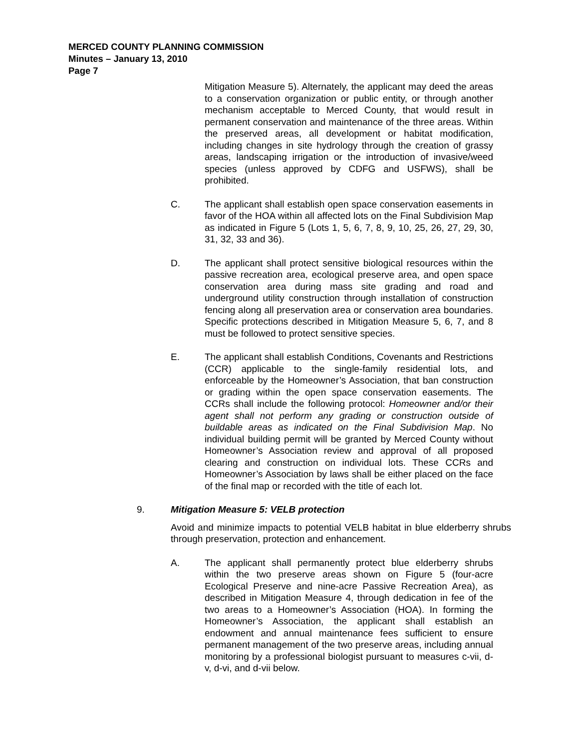MERCED COUNTY PLANNING COMMISSION
Minutes – January 13, 2010
Page 7
Mitigation Measure 5). Alternately, the applicant may deed the areas to a conservation organization or public entity, or through another mechanism acceptable to Merced County, that would result in permanent conservation and maintenance of the three areas. Within the preserved areas, all development or habitat modification, including changes in site hydrology through the creation of grassy areas, landscaping irrigation or the introduction of invasive/weed species (unless approved by CDFG and USFWS), shall be prohibited.
C. The applicant shall establish open space conservation easements in favor of the HOA within all affected lots on the Final Subdivision Map as indicated in Figure 5 (Lots 1, 5, 6, 7, 8, 9, 10, 25, 26, 27, 29, 30, 31, 32, 33 and 36).
D. The applicant shall protect sensitive biological resources within the passive recreation area, ecological preserve area, and open space conservation area during mass site grading and road and underground utility construction through installation of construction fencing along all preservation area or conservation area boundaries. Specific protections described in Mitigation Measure 5, 6, 7, and 8 must be followed to protect sensitive species.
E. The applicant shall establish Conditions, Covenants and Restrictions (CCR) applicable to the single-family residential lots, and enforceable by the Homeowner’s Association, that ban construction or grading within the open space conservation easements. The CCRs shall include the following protocol: Homeowner and/or their agent shall not perform any grading or construction outside of buildable areas as indicated on the Final Subdivision Map. No individual building permit will be granted by Merced County without Homeowner’s Association review and approval of all proposed clearing and construction on individual lots. These CCRs and Homeowner’s Association by laws shall be either placed on the face of the final map or recorded with the title of each lot.
9. Mitigation Measure 5: VELB protection
Avoid and minimize impacts to potential VELB habitat in blue elderberry shrubs through preservation, protection and enhancement.
A. The applicant shall permanently protect blue elderberry shrubs within the two preserve areas shown on Figure 5 (four-acre Ecological Preserve and nine-acre Passive Recreation Area), as described in Mitigation Measure 4, through dedication in fee of the two areas to a Homeowner’s Association (HOA). In forming the Homeowner’s Association, the applicant shall establish an endowment and annual maintenance fees sufficient to ensure permanent management of the two preserve areas, including annual monitoring by a professional biologist pursuant to measures c-vii, d-v, d-vi, and d-vii below.